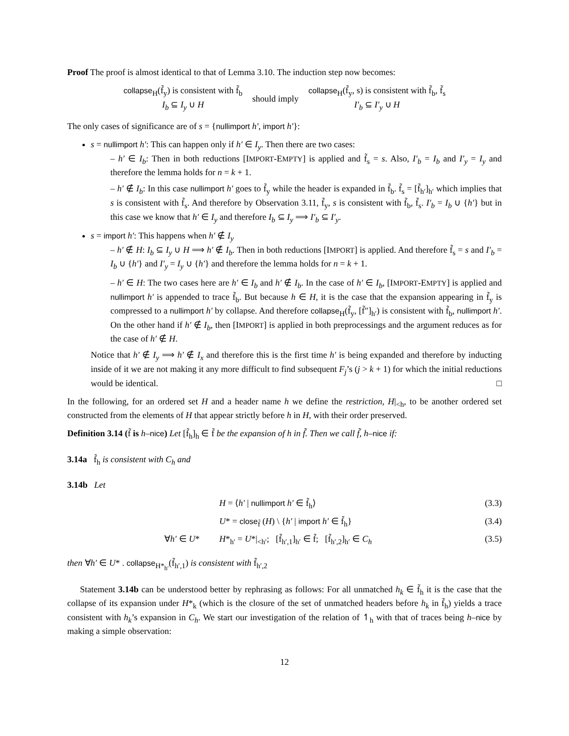Proof The proof is almost identical to that of Lemma 3.10. The induction step now becomes:
collapse<sub>H</sub>(f̃<sub>y</sub>) is consistent with f̃<sub>b</sub>
I<sub>b</sub> ⊆ I<sub>y</sub> ∪ H
should imply
collapse<sub>H</sub>(f̃<sub>y</sub>, s) is consistent with f̃<sub>b</sub>, f̃<sub>s</sub>
I′<sub>b</sub> ⊆ I′<sub>y</sub> ∪ H
The only cases of significance are of s = {nullimport h′, import h′}:
s = nullimport h′: This can happen only if h′ ∈ I<sub>y</sub>. Then there are two cases:
– h′ ∈ I<sub>b</sub>: Then in both reductions [IMPORT-EMPTY] is applied and f̃<sub>s</sub> = s. Also, I′<sub>b</sub> = I<sub>b</sub> and I′<sub>y</sub> = I<sub>y</sub> and therefore the lemma holds for n = k + 1.
– h′ ∉ I<sub>b</sub>: In this case nullimport h′ goes to f̃<sub>y</sub> while the header is expanded in f̃<sub>b</sub>. f̃<sub>s</sub> = [f̃<sub>h′</sub>]<sub>h′</sub> which implies that s is consistent with f̃<sub>s</sub>. And therefore by Observation 3.11, f̃<sub>y</sub>, s is consistent with f̃<sub>b</sub>, f̃<sub>s</sub>. I′<sub>b</sub> = I<sub>b</sub> ∪ {h′} but in this case we know that h′ ∈ I<sub>y</sub> and therefore I<sub>b</sub> ⊆ I<sub>y</sub> ⟹ I′<sub>b</sub> ⊆ I′<sub>y</sub>.
s = import h′: This happens when h′ ∉ I<sub>y</sub>
– h′ ∉ H: I<sub>b</sub> ⊆ I<sub>y</sub> ∪ H ⟹ h′ ∉ I<sub>b</sub>. Then in both reductions [IMPORT] is applied. And therefore f̃<sub>s</sub> = s and I′<sub>b</sub> = I<sub>b</sub> ∪ {h′} and I′<sub>y</sub> = I<sub>y</sub> ∪ {h′} and therefore the lemma holds for n = k + 1.
– h′ ∈ H: The two cases here are h′ ∈ I<sub>b</sub> and h′ ∉ I<sub>b</sub>. In the case of h′ ∈ I<sub>b</sub>, [IMPORT-EMPTY] is applied and nullimport h′ is appended to trace f̃<sub>b</sub>. But because h ∈ H, it is the case that the expansion appearing in f̃<sub>y</sub> is compressed to a nullimport h′ by collapse. And therefore collapse<sub>H</sub>(f̃<sub>y</sub>, [f̃″]<sub>h′</sub>) is consistent with f̃<sub>b</sub>, nullimport h′. On the other hand if h′ ∉ I<sub>b</sub>, then [IMPORT] is applied in both preprocessings and the argument reduces as for the case of h′ ∉ H.
Notice that h′ ∉ I<sub>y</sub> ⟹ h′ ∉ I<sub>x</sub> and therefore this is the first time h′ is being expanded and therefore by inducting inside of it we are not making it any more difficult to find subsequent F<sub>j</sub>’s (j > k + 1) for which the initial reductions would be identical. □
In the following, for an ordered set H and a header name h we define the restriction, H|<sub><h</sub>, to be another ordered set constructed from the elements of H that appear strictly before h in H, with their order preserved.
Definition 3.14 (f̃ is h–nice) Let [f̃<sub>h</sub>]<sub>h</sub> ∈ f̃ be the expansion of h in f̃. Then we call f̃, h–nice if:
3.14a f̃<sub>h</sub> is consistent with C<sub>h</sub> and
3.14b Let
H = ⟨h′ | nullimport h′ ∈ f̃<sub>h</sub>⟩ (3.3)
U* = close<sub>f̃</sub> (H) \ {h′ | import h′ ∈ f̃<sub>h</sub>}
(3.4)
∀h′ ∈ U* H*<sub>h′</sub> = U*|<sub><h′</sub>; [f̃<sub>h′,1</sub>]<sub>h′</sub> ∈ f̃; [f̃<sub>h′,2</sub>]<sub>h′</sub> ∈ C<sub>h</sub>
(3.5)
then ∀h′ ∈ U* . collapse<sub>H*<sub>h′</sub></sub>(f̃<sub>h′,1</sub>) is consistent with f̃<sub>h′,2</sub>
Statement 3.14b can be understood better by rephrasing as follows: For all unmatched h<sub>k</sub> ∈ f̃<sub>h</sub> it is the case that the collapse of its expansion under H*<sub>k</sub> (which is the closure of the set of unmatched headers before h<sub>k</sub> in f̃<sub>h</sub>) yields a trace consistent with h<sub>k</sub>’s expansion in C<sub>h</sub>. We start our investigation of the relation of ↿<sub>h</sub> with that of traces being h–nice by making a simple observation:
12